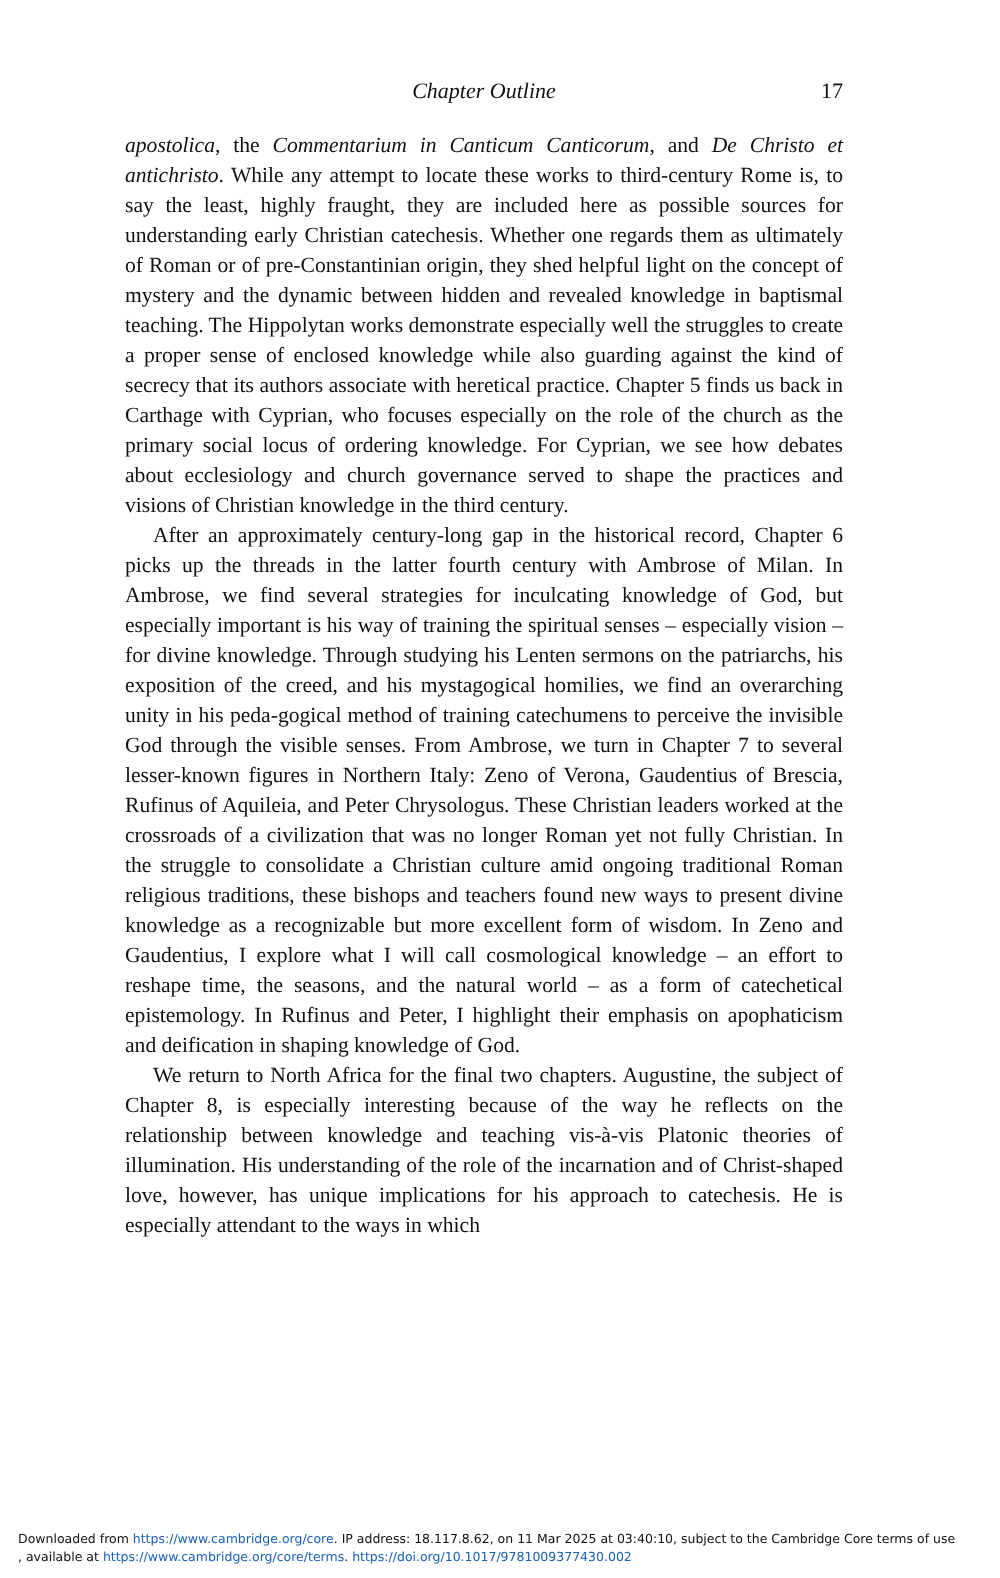Chapter Outline
17
apostolica, the Commentarium in Canticum Canticorum, and De Christo et antichristo. While any attempt to locate these works to third-century Rome is, to say the least, highly fraught, they are included here as possible sources for understanding early Christian catechesis. Whether one regards them as ultimately of Roman or of pre-Constantinian origin, they shed helpful light on the concept of mystery and the dynamic between hidden and revealed knowledge in baptismal teaching. The Hippolytan works demonstrate especially well the struggles to create a proper sense of enclosed knowledge while also guarding against the kind of secrecy that its authors associate with heretical practice. Chapter 5 finds us back in Carthage with Cyprian, who focuses especially on the role of the church as the primary social locus of ordering knowledge. For Cyprian, we see how debates about ecclesiology and church governance served to shape the practices and visions of Christian knowledge in the third century.
After an approximately century-long gap in the historical record, Chapter 6 picks up the threads in the latter fourth century with Ambrose of Milan. In Ambrose, we find several strategies for inculcating knowledge of God, but especially important is his way of training the spiritual senses – especially vision – for divine knowledge. Through studying his Lenten sermons on the patriarchs, his exposition of the creed, and his mystagogical homilies, we find an overarching unity in his peda-gogical method of training catechumens to perceive the invisible God through the visible senses. From Ambrose, we turn in Chapter 7 to several lesser-known figures in Northern Italy: Zeno of Verona, Gaudentius of Brescia, Rufinus of Aquileia, and Peter Chrysologus. These Christian leaders worked at the crossroads of a civilization that was no longer Roman yet not fully Christian. In the struggle to consolidate a Christian culture amid ongoing traditional Roman religious traditions, these bishops and teachers found new ways to present divine knowledge as a recognizable but more excellent form of wisdom. In Zeno and Gaudentius, I explore what I will call cosmological knowledge – an effort to reshape time, the seasons, and the natural world – as a form of catechetical epistemology. In Rufinus and Peter, I highlight their emphasis on apophaticism and deification in shaping knowledge of God.
We return to North Africa for the final two chapters. Augustine, the subject of Chapter 8, is especially interesting because of the way he reflects on the relationship between knowledge and teaching vis-à-vis Platonic theories of illumination. His understanding of the role of the incarnation and of Christ-shaped love, however, has unique implications for his approach to catechesis. He is especially attendant to the ways in which
Downloaded from https://www.cambridge.org/core. IP address: 18.117.8.62, on 11 Mar 2025 at 03:40:10, subject to the Cambridge Core terms of use
, available at https://www.cambridge.org/core/terms. https://doi.org/10.1017/9781009377430.002